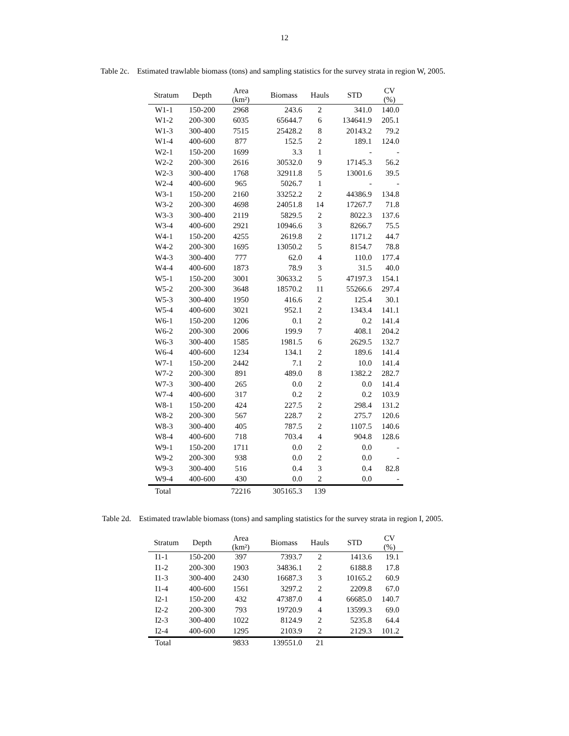12
Table 2c. Estimated trawlable biomass (tons) and sampling statistics for the survey strata in region W, 2005.
| Stratum | Depth | Area (km²) | Biomass | Hauls | STD | CV (%) |
| --- | --- | --- | --- | --- | --- | --- |
| W1-1 | 150-200 | 2968 | 243.6 | 2 | 341.0 | 140.0 |
| W1-2 | 200-300 | 6035 | 65644.7 | 6 | 134641.9 | 205.1 |
| W1-3 | 300-400 | 7515 | 25428.2 | 8 | 20143.2 | 79.2 |
| W1-4 | 400-600 | 877 | 152.5 | 2 | 189.1 | 124.0 |
| W2-1 | 150-200 | 1699 | 3.3 | 1 | - | - |
| W2-2 | 200-300 | 2616 | 30532.0 | 9 | 17145.3 | 56.2 |
| W2-3 | 300-400 | 1768 | 32911.8 | 5 | 13001.6 | 39.5 |
| W2-4 | 400-600 | 965 | 5026.7 | 1 | - | - |
| W3-1 | 150-200 | 2160 | 33252.2 | 2 | 44386.9 | 134.8 |
| W3-2 | 200-300 | 4698 | 24051.8 | 14 | 17267.7 | 71.8 |
| W3-3 | 300-400 | 2119 | 5829.5 | 2 | 8022.3 | 137.6 |
| W3-4 | 400-600 | 2921 | 10946.6 | 3 | 8266.7 | 75.5 |
| W4-1 | 150-200 | 4255 | 2619.8 | 2 | 1171.2 | 44.7 |
| W4-2 | 200-300 | 1695 | 13050.2 | 5 | 8154.7 | 78.8 |
| W4-3 | 300-400 | 777 | 62.0 | 4 | 110.0 | 177.4 |
| W4-4 | 400-600 | 1873 | 78.9 | 3 | 31.5 | 40.0 |
| W5-1 | 150-200 | 3001 | 30633.2 | 5 | 47197.3 | 154.1 |
| W5-2 | 200-300 | 3648 | 18570.2 | 11 | 55266.6 | 297.4 |
| W5-3 | 300-400 | 1950 | 416.6 | 2 | 125.4 | 30.1 |
| W5-4 | 400-600 | 3021 | 952.1 | 2 | 1343.4 | 141.1 |
| W6-1 | 150-200 | 1206 | 0.1 | 2 | 0.2 | 141.4 |
| W6-2 | 200-300 | 2006 | 199.9 | 7 | 408.1 | 204.2 |
| W6-3 | 300-400 | 1585 | 1981.5 | 6 | 2629.5 | 132.7 |
| W6-4 | 400-600 | 1234 | 134.1 | 2 | 189.6 | 141.4 |
| W7-1 | 150-200 | 2442 | 7.1 | 2 | 10.0 | 141.4 |
| W7-2 | 200-300 | 891 | 489.0 | 8 | 1382.2 | 282.7 |
| W7-3 | 300-400 | 265 | 0.0 | 2 | 0.0 | 141.4 |
| W7-4 | 400-600 | 317 | 0.2 | 2 | 0.2 | 103.9 |
| W8-1 | 150-200 | 424 | 227.5 | 2 | 298.4 | 131.2 |
| W8-2 | 200-300 | 567 | 228.7 | 2 | 275.7 | 120.6 |
| W8-3 | 300-400 | 405 | 787.5 | 2 | 1107.5 | 140.6 |
| W8-4 | 400-600 | 718 | 703.4 | 4 | 904.8 | 128.6 |
| W9-1 | 150-200 | 1711 | 0.0 | 2 | 0.0 | - |
| W9-2 | 200-300 | 938 | 0.0 | 2 | 0.0 | - |
| W9-3 | 300-400 | 516 | 0.4 | 3 | 0.4 | 82.8 |
| W9-4 | 400-600 | 430 | 0.0 | 2 | 0.0 | - |
| Total | | 72216 | 305165.3 | 139 | | |
Table 2d. Estimated trawlable biomass (tons) and sampling statistics for the survey strata in region I, 2005.
| Stratum | Depth | Area (km²) | Biomass | Hauls | STD | CV (%) |
| --- | --- | --- | --- | --- | --- | --- |
| I1-1 | 150-200 | 397 | 7393.7 | 2 | 1413.6 | 19.1 |
| I1-2 | 200-300 | 1903 | 34836.1 | 2 | 6188.8 | 17.8 |
| I1-3 | 300-400 | 2430 | 16687.3 | 3 | 10165.2 | 60.9 |
| I1-4 | 400-600 | 1561 | 3297.2 | 2 | 2209.8 | 67.0 |
| I2-1 | 150-200 | 432 | 47387.0 | 4 | 66685.0 | 140.7 |
| I2-2 | 200-300 | 793 | 19720.9 | 4 | 13599.3 | 69.0 |
| I2-3 | 300-400 | 1022 | 8124.9 | 2 | 5235.8 | 64.4 |
| I2-4 | 400-600 | 1295 | 2103.9 | 2 | 2129.3 | 101.2 |
| Total | | 9833 | 139551.0 | 21 | | |